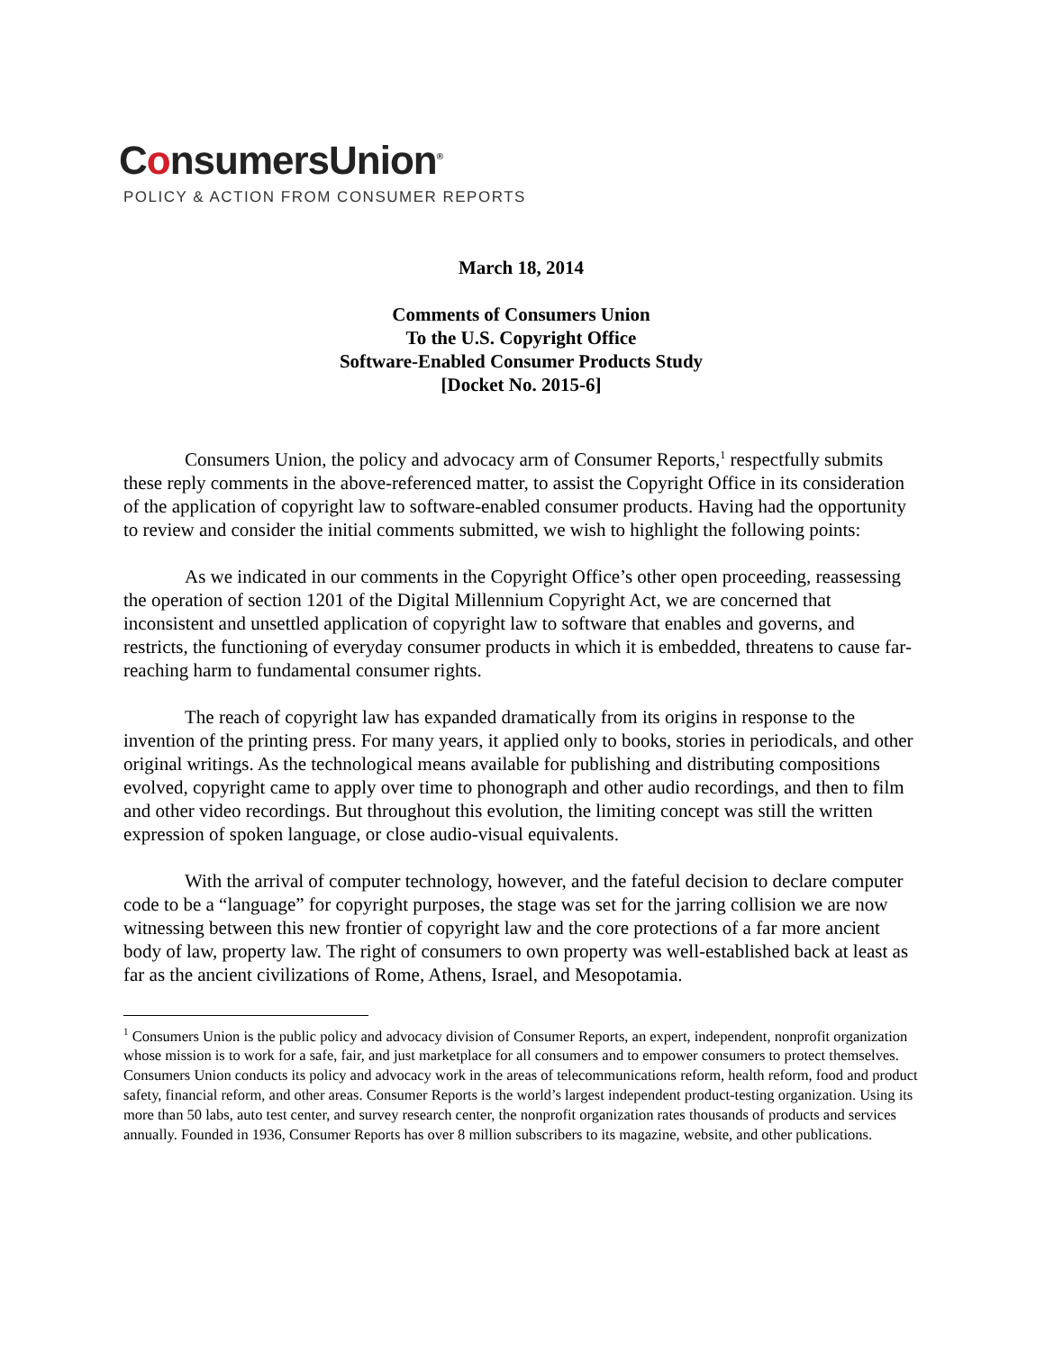ConsumersUnion<sup>®</sup>
POLICY & ACTION FROM CONSUMER REPORTS
March 18, 2014
Comments of Consumers Union
To the U.S. Copyright Office
Software-Enabled Consumer Products Study
[Docket No. 2015-6]
Consumers Union, the policy and advocacy arm of Consumer Reports,<sup>1</sup> respectfully submits these reply comments in the above-referenced matter, to assist the Copyright Office in its consideration of the application of copyright law to software-enabled consumer products. Having had the opportunity to review and consider the initial comments submitted, we wish to highlight the following points:
As we indicated in our comments in the Copyright Office’s other open proceeding, reassessing the operation of section 1201 of the Digital Millennium Copyright Act, we are concerned that inconsistent and unsettled application of copyright law to software that enables and governs, and restricts, the functioning of everyday consumer products in which it is embedded, threatens to cause far-reaching harm to fundamental consumer rights.
The reach of copyright law has expanded dramatically from its origins in response to the invention of the printing press. For many years, it applied only to books, stories in periodicals, and other original writings. As the technological means available for publishing and distributing compositions evolved, copyright came to apply over time to phonograph and other audio recordings, and then to film and other video recordings. But throughout this evolution, the limiting concept was still the written expression of spoken language, or close audio-visual equivalents.
With the arrival of computer technology, however, and the fateful decision to declare computer code to be a “language” for copyright purposes, the stage was set for the jarring collision we are now witnessing between this new frontier of copyright law and the core protections of a far more ancient body of law, property law. The right of consumers to own property was well-established back at least as far as the ancient civilizations of Rome, Athens, Israel, and Mesopotamia.
<sup>1</sup> Consumers Union is the public policy and advocacy division of Consumer Reports, an expert, independent, nonprofit organization whose mission is to work for a safe, fair, and just marketplace for all consumers and to empower consumers to protect themselves. Consumers Union conducts its policy and advocacy work in the areas of telecommunications reform, health reform, food and product safety, financial reform, and other areas. Consumer Reports is the world’s largest independent product-testing organization. Using its more than 50 labs, auto test center, and survey research center, the nonprofit organization rates thousands of products and services annually. Founded in 1936, Consumer Reports has over 8 million subscribers to its magazine, website, and other publications.